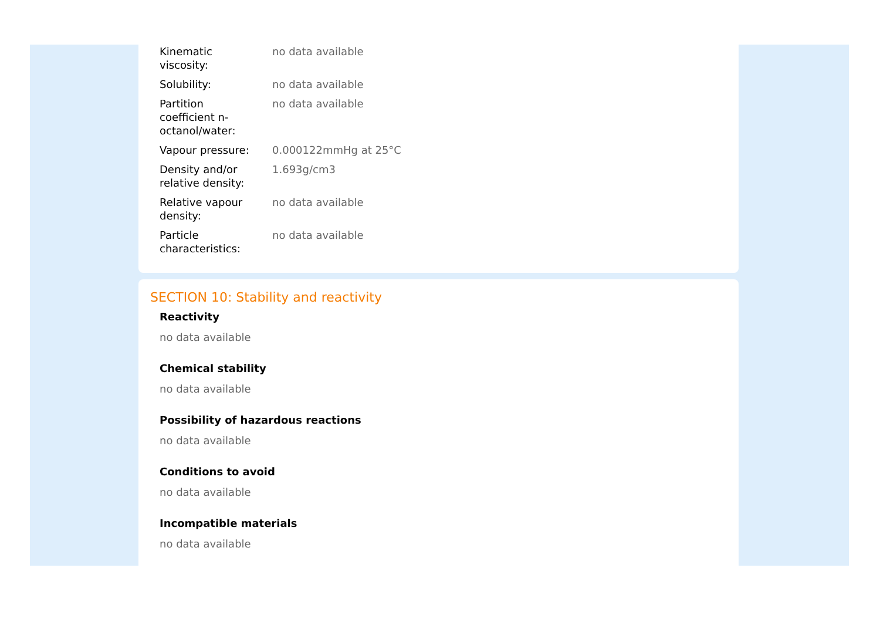| Kinematic viscosity: | no data available |
| Solubility: | no data available |
| Partition coefficient n- octanol/water: | no data available |
| Vapour pressure: | 0.000122mmHg at 25°C |
| Density and/or relative density: | 1.693g/cm3 |
| Relative vapour density: | no data available |
| Particle characteristics: | no data available |
SECTION 10: Stability and reactivity
Reactivity
no data available
Chemical stability
no data available
Possibility of hazardous reactions
no data available
Conditions to avoid
no data available
Incompatible materials
no data available